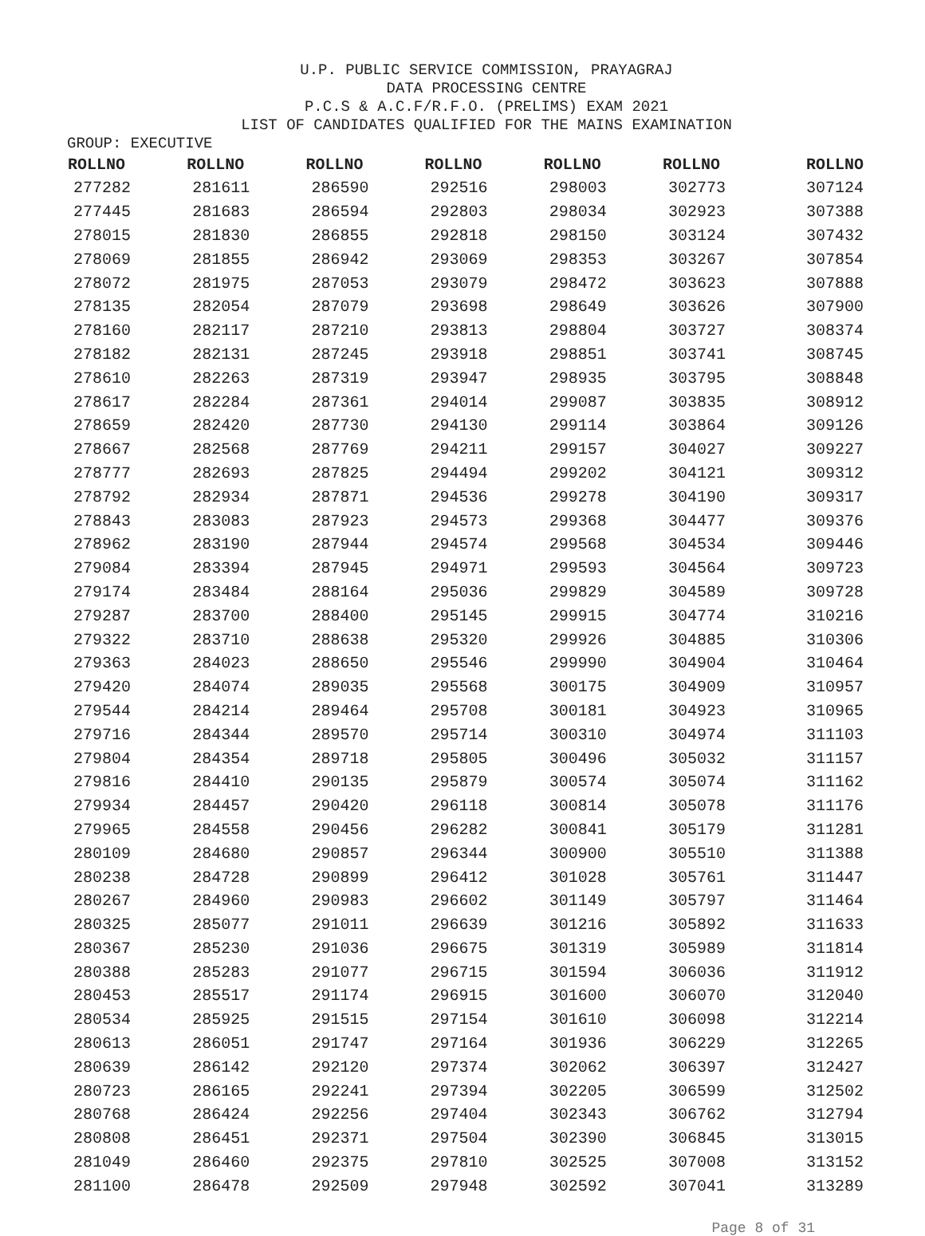U.P. PUBLIC SERVICE COMMISSION, PRAYAGRAJ
DATA PROCESSING CENTRE
P.C.S & A.C.F/R.F.O. (PRELIMS) EXAM 2021
LIST OF CANDIDATES QUALIFIED FOR THE MAINS EXAMINATION
GROUP: EXECUTIVE
| ROLLNO | ROLLNO | ROLLNO | ROLLNO | ROLLNO | ROLLNO | ROLLNO |
| --- | --- | --- | --- | --- | --- | --- |
| 277282 | 281611 | 286590 | 292516 | 298003 | 302773 | 307124 |
| 277445 | 281683 | 286594 | 292803 | 298034 | 302923 | 307388 |
| 278015 | 281830 | 286855 | 292818 | 298150 | 303124 | 307432 |
| 278069 | 281855 | 286942 | 293069 | 298353 | 303267 | 307854 |
| 278072 | 281975 | 287053 | 293079 | 298472 | 303623 | 307888 |
| 278135 | 282054 | 287079 | 293698 | 298649 | 303626 | 307900 |
| 278160 | 282117 | 287210 | 293813 | 298804 | 303727 | 308374 |
| 278182 | 282131 | 287245 | 293918 | 298851 | 303741 | 308745 |
| 278610 | 282263 | 287319 | 293947 | 298935 | 303795 | 308848 |
| 278617 | 282284 | 287361 | 294014 | 299087 | 303835 | 308912 |
| 278659 | 282420 | 287730 | 294130 | 299114 | 303864 | 309126 |
| 278667 | 282568 | 287769 | 294211 | 299157 | 304027 | 309227 |
| 278777 | 282693 | 287825 | 294494 | 299202 | 304121 | 309312 |
| 278792 | 282934 | 287871 | 294536 | 299278 | 304190 | 309317 |
| 278843 | 283083 | 287923 | 294573 | 299368 | 304477 | 309376 |
| 278962 | 283190 | 287944 | 294574 | 299568 | 304534 | 309446 |
| 279084 | 283394 | 287945 | 294971 | 299593 | 304564 | 309723 |
| 279174 | 283484 | 288164 | 295036 | 299829 | 304589 | 309728 |
| 279287 | 283700 | 288400 | 295145 | 299915 | 304774 | 310216 |
| 279322 | 283710 | 288638 | 295320 | 299926 | 304885 | 310306 |
| 279363 | 284023 | 288650 | 295546 | 299990 | 304904 | 310464 |
| 279420 | 284074 | 289035 | 295568 | 300175 | 304909 | 310957 |
| 279544 | 284214 | 289464 | 295708 | 300181 | 304923 | 310965 |
| 279716 | 284344 | 289570 | 295714 | 300310 | 304974 | 311103 |
| 279804 | 284354 | 289718 | 295805 | 300496 | 305032 | 311157 |
| 279816 | 284410 | 290135 | 295879 | 300574 | 305074 | 311162 |
| 279934 | 284457 | 290420 | 296118 | 300814 | 305078 | 311176 |
| 279965 | 284558 | 290456 | 296282 | 300841 | 305179 | 311281 |
| 280109 | 284680 | 290857 | 296344 | 300900 | 305510 | 311388 |
| 280238 | 284728 | 290899 | 296412 | 301028 | 305761 | 311447 |
| 280267 | 284960 | 290983 | 296602 | 301149 | 305797 | 311464 |
| 280325 | 285077 | 291011 | 296639 | 301216 | 305892 | 311633 |
| 280367 | 285230 | 291036 | 296675 | 301319 | 305989 | 311814 |
| 280388 | 285283 | 291077 | 296715 | 301594 | 306036 | 311912 |
| 280453 | 285517 | 291174 | 296915 | 301600 | 306070 | 312040 |
| 280534 | 285925 | 291515 | 297154 | 301610 | 306098 | 312214 |
| 280613 | 286051 | 291747 | 297164 | 301936 | 306229 | 312265 |
| 280639 | 286142 | 292120 | 297374 | 302062 | 306397 | 312427 |
| 280723 | 286165 | 292241 | 297394 | 302205 | 306599 | 312502 |
| 280768 | 286424 | 292256 | 297404 | 302343 | 306762 | 312794 |
| 280808 | 286451 | 292371 | 297504 | 302390 | 306845 | 313015 |
| 281049 | 286460 | 292375 | 297810 | 302525 | 307008 | 313152 |
| 281100 | 286478 | 292509 | 297948 | 302592 | 307041 | 313289 |
Page 8 of 31